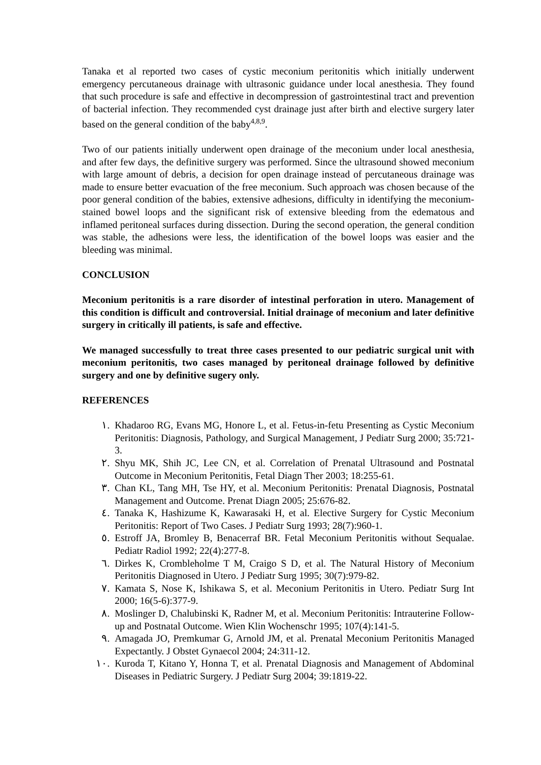Tanaka et al reported two cases of cystic meconium peritonitis which initially underwent emergency percutaneous drainage with ultrasonic guidance under local anesthesia. They found that such procedure is safe and effective in decompression of gastrointestinal tract and prevention of bacterial infection. They recommended cyst drainage just after birth and elective surgery later based on the general condition of the baby<sup>4,8,9</sup>.
Two of our patients initially underwent open drainage of the meconium under local anesthesia, and after few days, the definitive surgery was performed. Since the ultrasound showed meconium with large amount of debris, a decision for open drainage instead of percutaneous drainage was made to ensure better evacuation of the free meconium. Such approach was chosen because of the poor general condition of the babies, extensive adhesions, difficulty in identifying the meconium-stained bowel loops and the significant risk of extensive bleeding from the edematous and inflamed peritoneal surfaces during dissection. During the second operation, the general condition was stable, the adhesions were less, the identification of the bowel loops was easier and the bleeding was minimal.
CONCLUSION
Meconium peritonitis is a rare disorder of intestinal perforation in utero. Management of this condition is difficult and controversial. Initial drainage of meconium and later definitive surgery in critically ill patients, is safe and effective.
We managed successfully to treat three cases presented to our pediatric surgical unit with meconium peritonitis, two cases managed by peritoneal drainage followed by definitive surgery and one by definitive sugery only.
REFERENCES
١. Khadaroo RG, Evans MG, Honore L, et al. Fetus-in-fetu Presenting as Cystic Meconium Peritonitis: Diagnosis, Pathology, and Surgical Management, J Pediatr Surg 2000; 35:721-3.
٢. Shyu MK, Shih JC, Lee CN, et al. Correlation of Prenatal Ultrasound and Postnatal Outcome in Meconium Peritonitis, Fetal Diagn Ther 2003; 18:255-61.
٣. Chan KL, Tang MH, Tse HY, et al. Meconium Peritonitis: Prenatal Diagnosis, Postnatal Management and Outcome. Prenat Diagn 2005; 25:676-82.
٤. Tanaka K, Hashizume K, Kawarasaki H, et al. Elective Surgery for Cystic Meconium Peritonitis: Report of Two Cases. J Pediatr Surg 1993; 28(7):960-1.
٥. Estroff JA, Bromley B, Benacerraf BR. Fetal Meconium Peritonitis without Sequalae. Pediatr Radiol 1992; 22(4):277-8.
٦. Dirkes K, Crombleholme T M, Craigo S D, et al. The Natural History of Meconium Peritonitis Diagnosed in Utero. J Pediatr Surg 1995; 30(7):979-82.
٧. Kamata S, Nose K, Ishikawa S, et al. Meconium Peritonitis in Utero. Pediatr Surg Int 2000; 16(5-6):377-9.
٨. Moslinger D, Chalubinski K, Radner M, et al. Meconium Peritonitis: Intrauterine Follow-up and Postnatal Outcome. Wien Klin Wochenschr 1995; 107(4):141-5.
٩. Amagada JO, Premkumar G, Arnold JM, et al. Prenatal Meconium Peritonitis Managed Expectantly. J Obstet Gynaecol 2004; 24:311-12.
١٠. Kuroda T, Kitano Y, Honna T, et al. Prenatal Diagnosis and Management of Abdominal Diseases in Pediatric Surgery. J Pediatr Surg 2004; 39:1819-22.